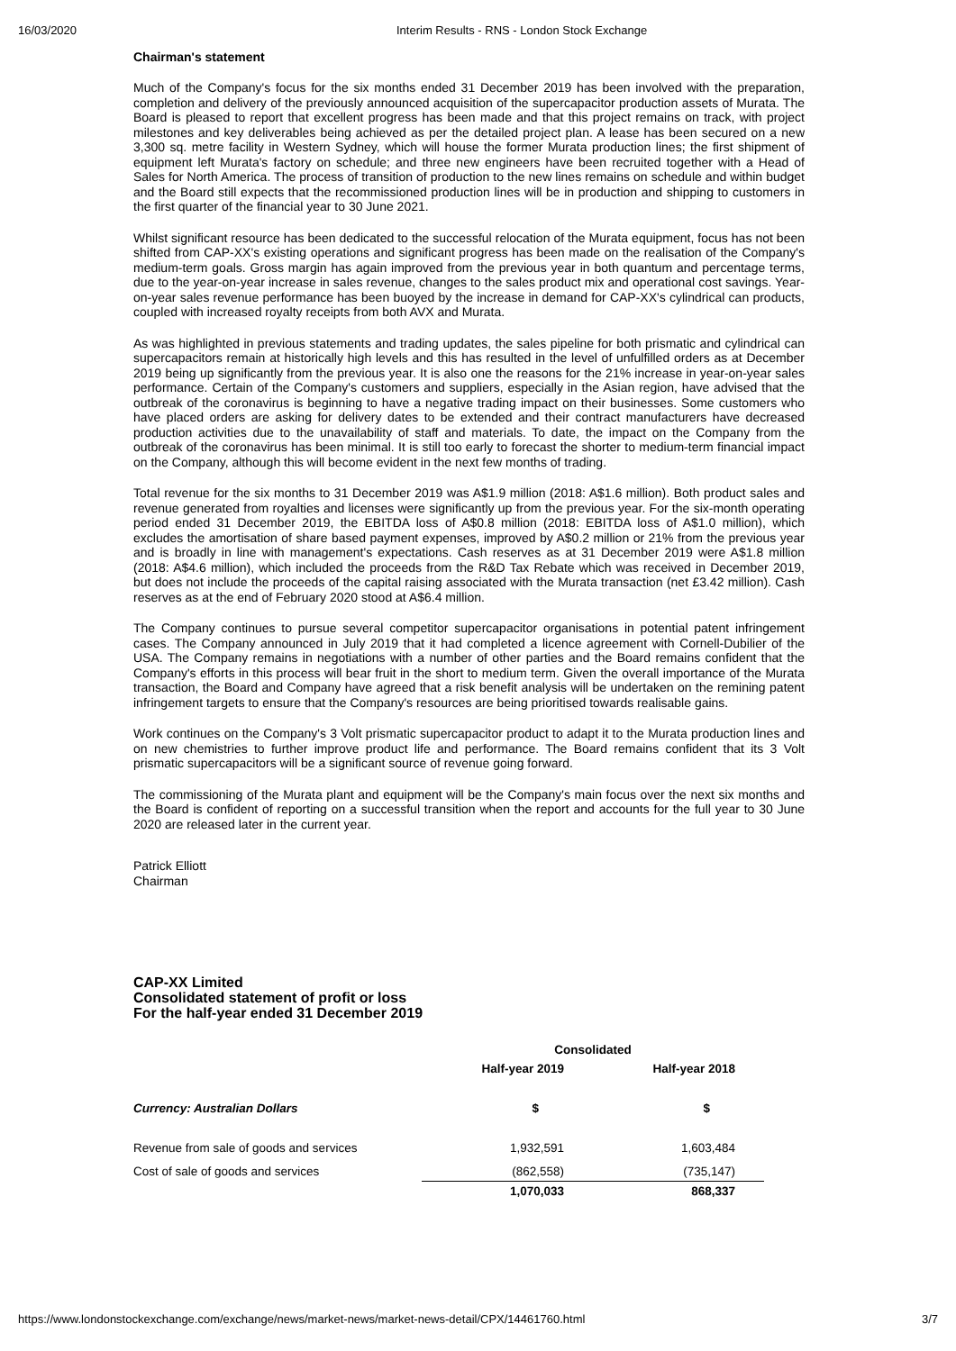16/03/2020 Interim Results - RNS - London Stock Exchange
Chairman's statement
Much of the Company's focus for the six months ended 31 December 2019 has been involved with the preparation, completion and delivery of the previously announced acquisition of the supercapacitor production assets of Murata. The Board is pleased to report that excellent progress has been made and that this project remains on track, with project milestones and key deliverables being achieved as per the detailed project plan. A lease has been secured on a new 3,300 sq. metre facility in Western Sydney, which will house the former Murata production lines; the first shipment of equipment left Murata's factory on schedule; and three new engineers have been recruited together with a Head of Sales for North America. The process of transition of production to the new lines remains on schedule and within budget and the Board still expects that the recommissioned production lines will be in production and shipping to customers in the first quarter of the financial year to 30 June 2021.
Whilst significant resource has been dedicated to the successful relocation of the Murata equipment, focus has not been shifted from CAP-XX's existing operations and significant progress has been made on the realisation of the Company's medium-term goals. Gross margin has again improved from the previous year in both quantum and percentage terms, due to the year-on-year increase in sales revenue, changes to the sales product mix and operational cost savings. Year-on-year sales revenue performance has been buoyed by the increase in demand for CAP-XX's cylindrical can products, coupled with increased royalty receipts from both AVX and Murata.
As was highlighted in previous statements and trading updates, the sales pipeline for both prismatic and cylindrical can supercapacitors remain at historically high levels and this has resulted in the level of unfulfilled orders as at December 2019 being up significantly from the previous year. It is also one the reasons for the 21% increase in year-on-year sales performance. Certain of the Company's customers and suppliers, especially in the Asian region, have advised that the outbreak of the coronavirus is beginning to have a negative trading impact on their businesses. Some customers who have placed orders are asking for delivery dates to be extended and their contract manufacturers have decreased production activities due to the unavailability of staff and materials. To date, the impact on the Company from the outbreak of the coronavirus has been minimal. It is still too early to forecast the shorter to medium-term financial impact on the Company, although this will become evident in the next few months of trading.
Total revenue for the six months to 31 December 2019 was A$1.9 million (2018: A$1.6 million). Both product sales and revenue generated from royalties and licenses were significantly up from the previous year. For the six-month operating period ended 31 December 2019, the EBITDA loss of A$0.8 million (2018: EBITDA loss of A$1.0 million), which excludes the amortisation of share based payment expenses, improved by A$0.2 million or 21% from the previous year and is broadly in line with management's expectations. Cash reserves as at 31 December 2019 were A$1.8 million (2018: A$4.6 million), which included the proceeds from the R&D Tax Rebate which was received in December 2019, but does not include the proceeds of the capital raising associated with the Murata transaction (net £3.42 million). Cash reserves as at the end of February 2020 stood at A$6.4 million.
The Company continues to pursue several competitor supercapacitor organisations in potential patent infringement cases. The Company announced in July 2019 that it had completed a licence agreement with Cornell-Dubilier of the USA. The Company remains in negotiations with a number of other parties and the Board remains confident that the Company's efforts in this process will bear fruit in the short to medium term. Given the overall importance of the Murata transaction, the Board and Company have agreed that a risk benefit analysis will be undertaken on the remining patent infringement targets to ensure that the Company's resources are being prioritised towards realisable gains.
Work continues on the Company's 3 Volt prismatic supercapacitor product to adapt it to the Murata production lines and on new chemistries to further improve product life and performance. The Board remains confident that its 3 Volt prismatic supercapacitors will be a significant source of revenue going forward.
The commissioning of the Murata plant and equipment will be the Company's main focus over the next six months and the Board is confident of reporting on a successful transition when the report and accounts for the full year to 30 June 2020 are released later in the current year.
Patrick Elliott
Chairman
CAP-XX Limited
Consolidated statement of profit or loss
For the half-year ended 31 December 2019
| | Consolidated | |
| --- | --- | --- |
| | Half-year 2019 | Half-year 2018 |
| Currency: Australian Dollars | $ | $ |
| Revenue from sale of goods and services | 1,932,591 | 1,603,484 |
| Cost of sale of goods and services | (862,558) | (735,147) |
| | 1,070,033 | 868,337 |
https://www.londonstockexchange.com/exchange/news/market-news/market-news-detail/CPX/14461760.html 3/7